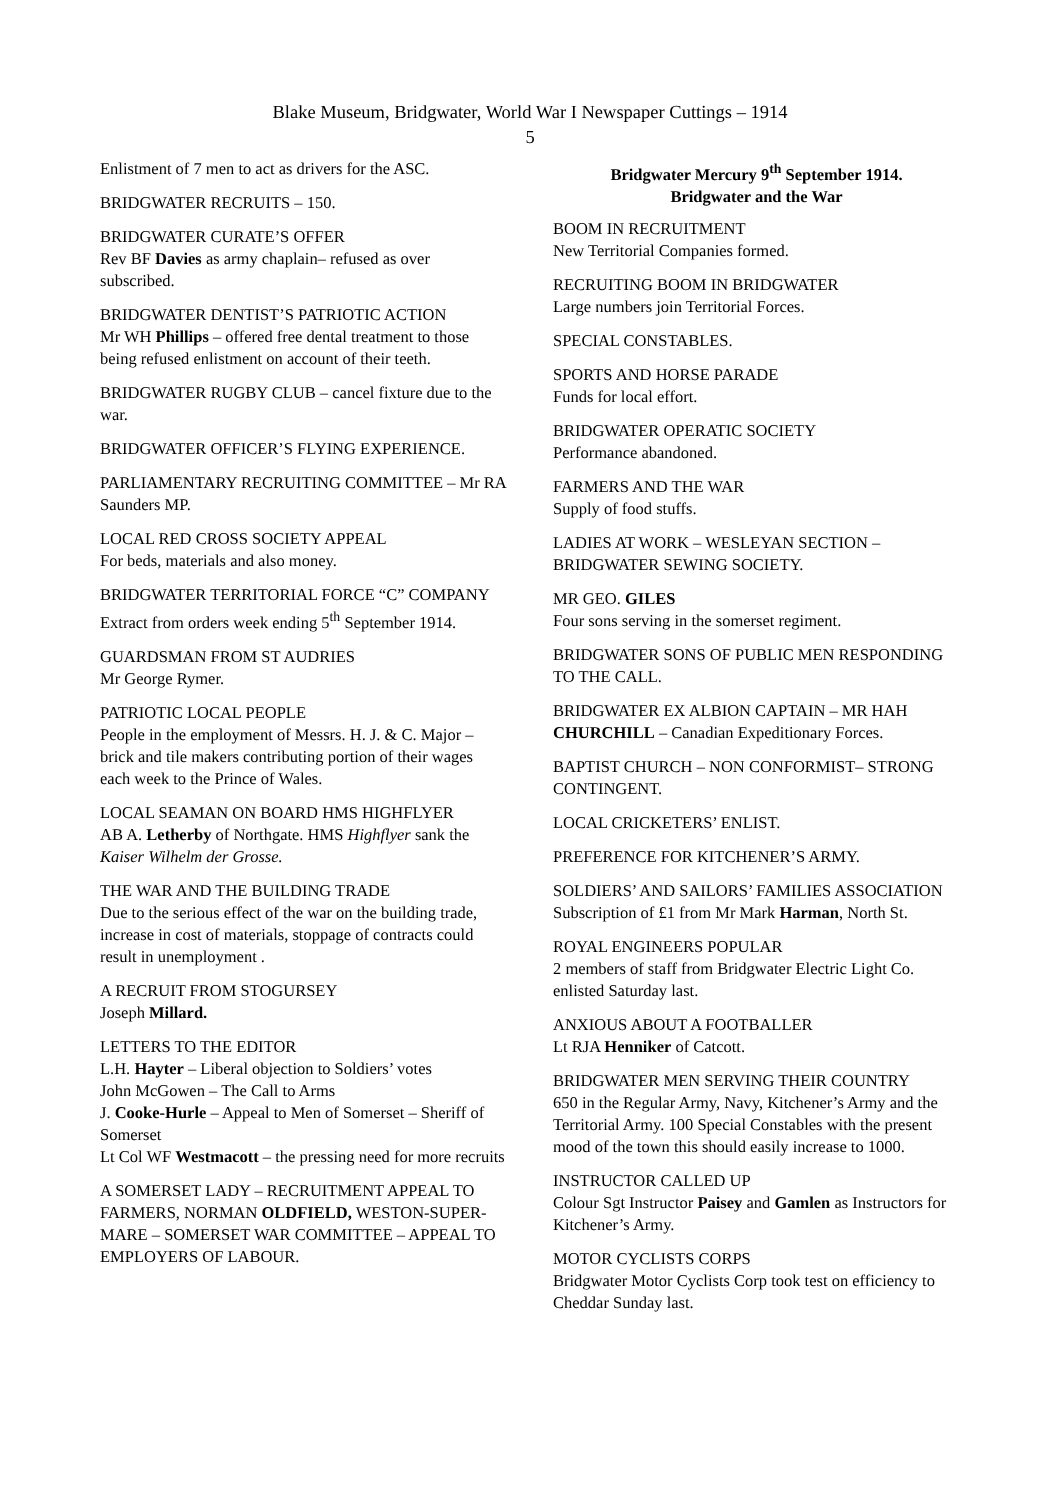Blake Museum, Bridgwater, World War I Newspaper Cuttings – 1914
5
Enlistment of 7 men to act as drivers for the ASC.
BRIDGWATER RECRUITS – 150.
BRIDGWATER CURATE’S OFFER
Rev BF Davies as army chaplain– refused as over subscribed.
BRIDGWATER DENTIST’S PATRIOTIC ACTION
Mr WH Phillips – offered free dental treatment to those being refused enlistment on account of their teeth.
BRIDGWATER RUGBY CLUB – cancel fixture due to the war.
BRIDGWATER OFFICER’S FLYING EXPERIENCE.
PARLIAMENTARY RECRUITING COMMITTEE – Mr RA Saunders MP.
LOCAL RED CROSS SOCIETY APPEAL
For beds, materials and also money.
BRIDGWATER TERRITORIAL FORCE “C” COMPANY
Extract from orders week ending 5<sup>th</sup> September 1914.
GUARDSMAN FROM ST AUDRIES
Mr George Rymer.
PATRIOTIC LOCAL PEOPLE
People in the employment of Messrs. H. J. & C. Major – brick and tile makers contributing portion of their wages each week to the Prince of Wales.
LOCAL SEAMAN ON BOARD HMS HIGHFLYER
AB A. Letherby of Northgate. HMS Highflyer sank the Kaiser Wilhelm der Grosse.
THE WAR AND THE BUILDING TRADE
Due to the serious effect of the war on the building trade, increase in cost of materials, stoppage of contracts could result in unemployment .
A RECRUIT FROM STOGURSEY
Joseph Millard.
LETTERS TO THE EDITOR
L.H. Hayter – Liberal objection to Soldiers’ votes
John McGowen – The Call to Arms
J. Cooke-Hurle – Appeal to Men of Somerset – Sheriff of Somerset
Lt Col WF Westmacott – the pressing need for more recruits
A SOMERSET LADY – RECRUITMENT APPEAL TO FARMERS, NORMAN OLDFIELD, WESTON-SUPER- MARE – SOMERSET WAR COMMITTEE – APPEAL TO EMPLOYERS OF LABOUR.
Bridgwater Mercury 9<sup>th</sup> September 1914.
Bridgwater and the War
BOOM IN RECRUITMENT
New Territorial Companies formed.
RECRUITING BOOM IN BRIDGWATER
Large numbers join Territorial Forces.
SPECIAL CONSTABLES.
SPORTS AND HORSE PARADE
Funds for local effort.
BRIDGWATER OPERATIC SOCIETY
Performance abandoned.
FARMERS AND THE WAR
Supply of food stuffs.
LADIES AT WORK – WESLEYAN SECTION – BRIDGWATER SEWING SOCIETY.
MR GEO. GILES
Four sons serving in the somerset regiment.
BRIDGWATER SONS OF PUBLIC MEN RESPONDING TO THE CALL.
BRIDGWATER EX ALBION CAPTAIN – MR HAH CHURCHILL – Canadian Expeditionary Forces.
BAPTIST CHURCH – NON CONFORMIST– STRONG CONTINGENT.
LOCAL CRICKETERS’ ENLIST.
PREFERENCE FOR KITCHENER’S ARMY.
SOLDIERS’ AND SAILORS’ FAMILIES ASSOCIATION
Subscription of £1 from Mr Mark Harman, North St.
ROYAL ENGINEERS POPULAR
2 members of staff from Bridgwater Electric Light Co. enlisted Saturday last.
ANXIOUS ABOUT A FOOTBALLER
Lt RJA Henniker of Catcott.
BRIDGWATER MEN SERVING THEIR COUNTRY
650 in the Regular Army, Navy, Kitchener’s Army and the Territorial Army. 100 Special Constables with the present mood of the town this should easily increase to 1000.
INSTRUCTOR CALLED UP
Colour Sgt Instructor Paisey and Gamlen as Instructors for Kitchener’s Army.
MOTOR CYCLISTS CORPS
Bridgwater Motor Cyclists Corp took test on efficiency to Cheddar Sunday last.